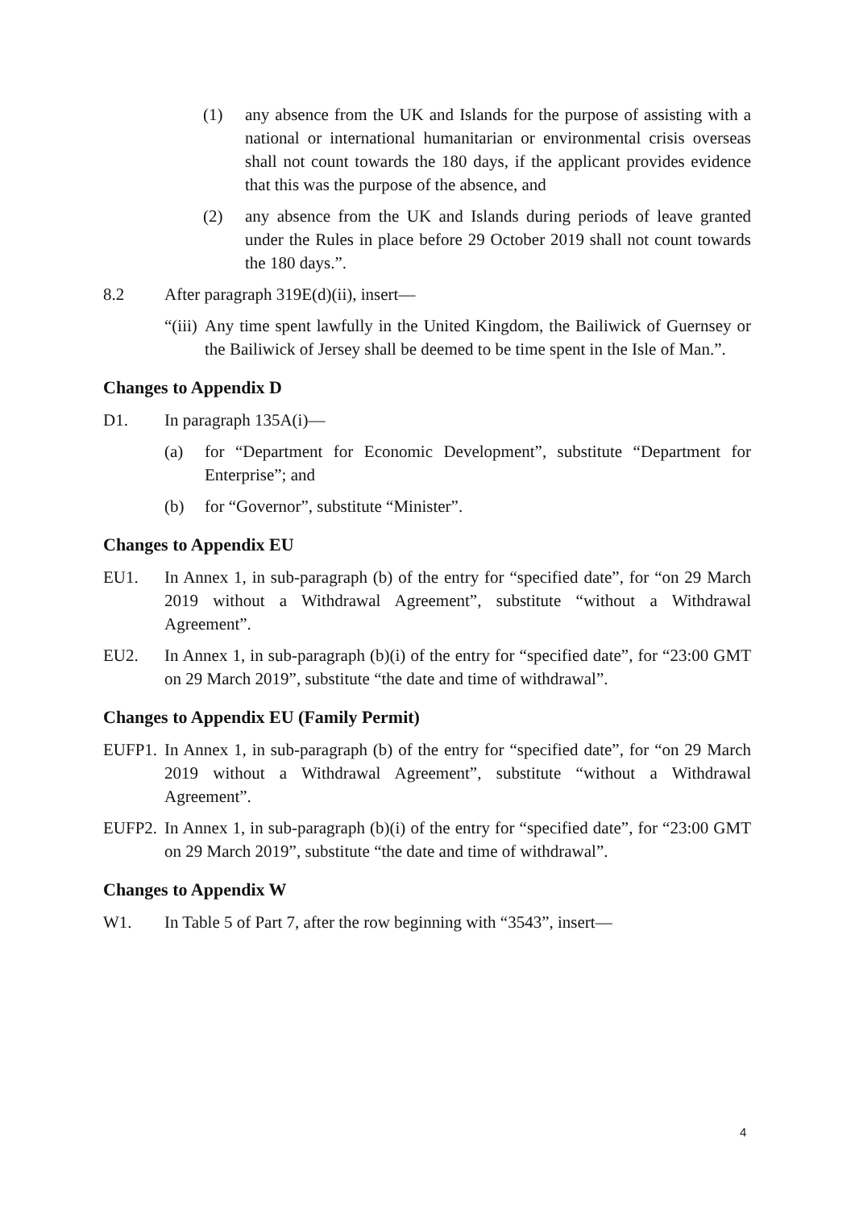(1) any absence from the UK and Islands for the purpose of assisting with a national or international humanitarian or environmental crisis overseas shall not count towards the 180 days, if the applicant provides evidence that this was the purpose of the absence, and
(2) any absence from the UK and Islands during periods of leave granted under the Rules in place before 29 October 2019 shall not count towards the 180 days.”.
8.2 After paragraph 319E(d)(ii), insert—
“(iii) Any time spent lawfully in the United Kingdom, the Bailiwick of Guernsey or the Bailiwick of Jersey shall be deemed to be time spent in the Isle of Man.”.
Changes to Appendix D
D1. In paragraph 135A(i)—
(a) for “Department for Economic Development”, substitute “Department for Enterprise”; and
(b) for “Governor”, substitute “Minister”.
Changes to Appendix EU
EU1. In Annex 1, in sub-paragraph (b) of the entry for “specified date”, for “on 29 March 2019 without a Withdrawal Agreement”, substitute “without a Withdrawal Agreement”.
EU2. In Annex 1, in sub-paragraph (b)(i) of the entry for “specified date”, for “23:00 GMT on 29 March 2019”, substitute “the date and time of withdrawal”.
Changes to Appendix EU (Family Permit)
EUFP1. In Annex 1, in sub-paragraph (b) of the entry for “specified date”, for “on 29 March 2019 without a Withdrawal Agreement”, substitute “without a Withdrawal Agreement”.
EUFP2. In Annex 1, in sub-paragraph (b)(i) of the entry for “specified date”, for “23:00 GMT on 29 March 2019”, substitute “the date and time of withdrawal”.
Changes to Appendix W
W1. In Table 5 of Part 7, after the row beginning with “3543”, insert—
4